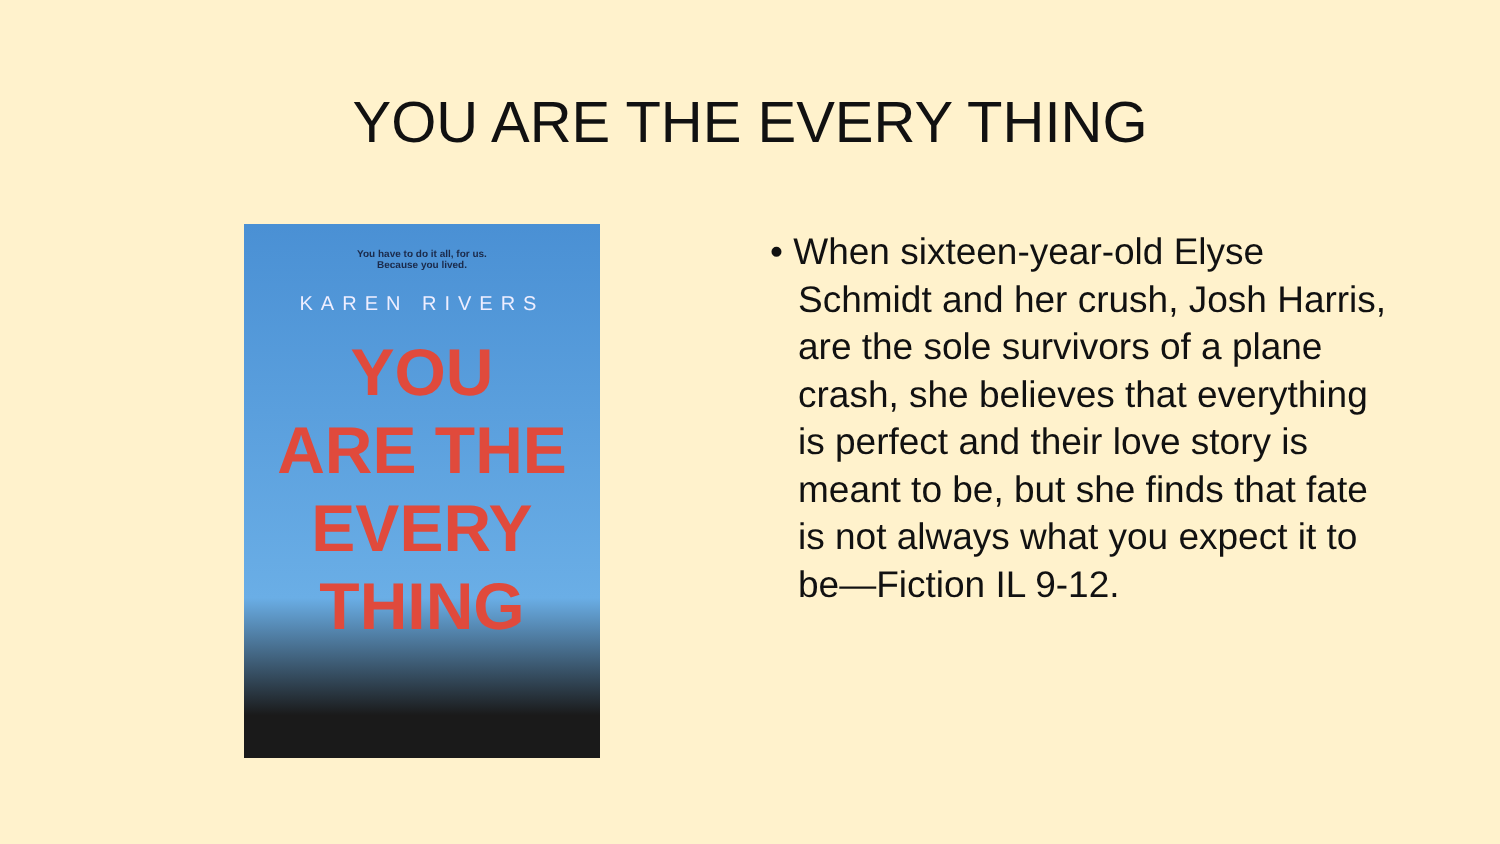YOU ARE THE EVERY THING
You have to do it all, for us.
Because you lived.
KAREN RIVERS
YOU
ARE THE
EVERY
THING
• When sixteen-year-old Elyse Schmidt and her crush, Josh Harris, are the sole survivors of a plane crash, she believes that everything is perfect and their love story is meant to be, but she finds that fate is not always what you expect it to be—Fiction IL 9-12.